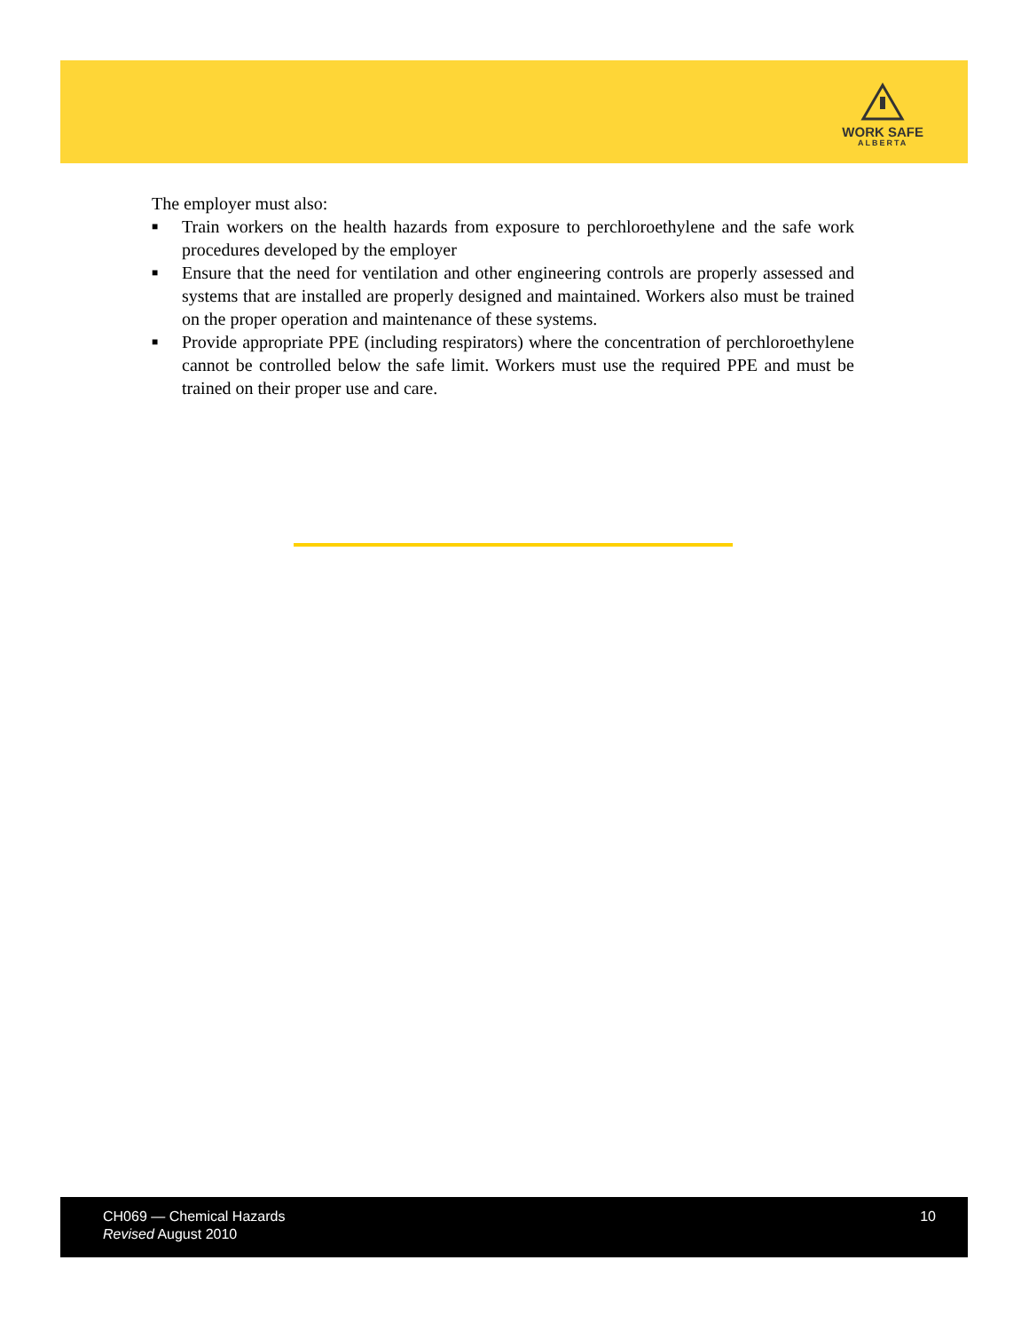WORK SAFE
ALBERTA
The employer must also:
■ Train workers on the health hazards from exposure to perchloroethylene and the safe work procedures developed by the employer
■ Ensure that the need for ventilation and other engineering controls are properly assessed and systems that are installed are properly designed and maintained. Workers also must be trained on the proper operation and maintenance of these systems.
■ Provide appropriate PPE (including respirators) where the concentration of perchloroethylene cannot be controlled below the safe limit. Workers must use the required PPE and must be trained on their proper use and care.
CH069 — Chemical Hazards
Revised August 2010
10